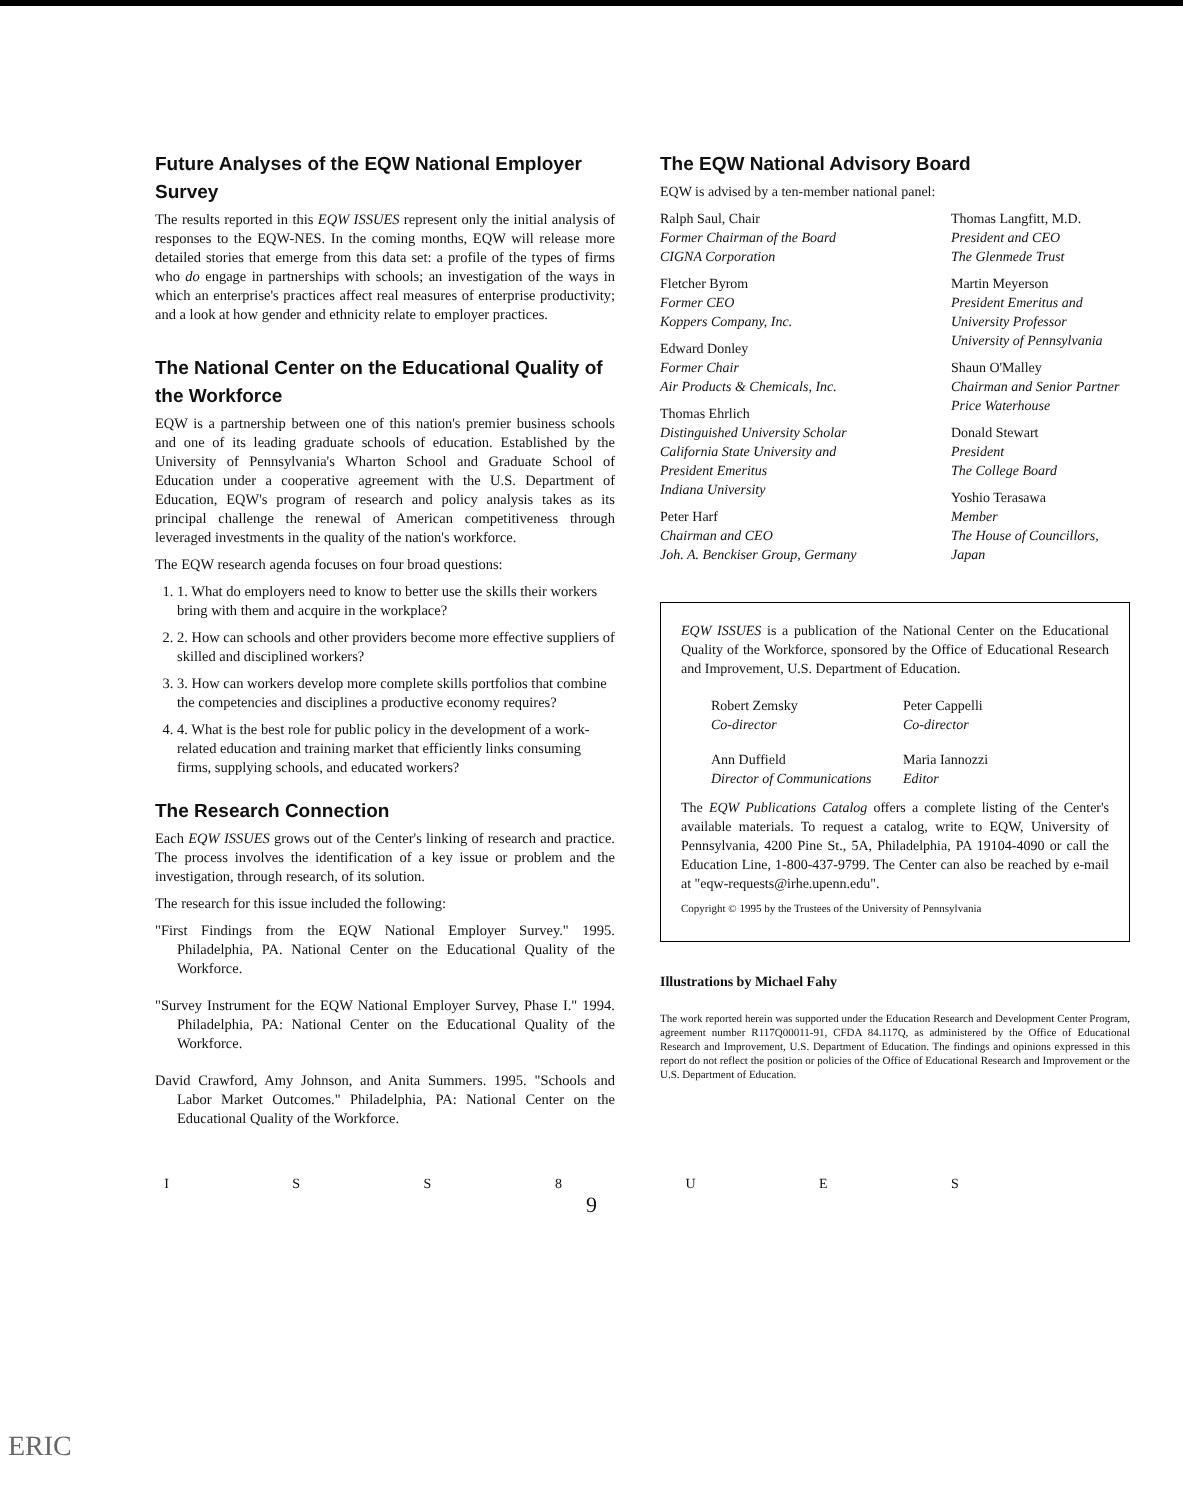Future Analyses of the EQW National Employer Survey
The results reported in this EQW ISSUES represent only the initial analysis of responses to the EQW-NES. In the coming months, EQW will release more detailed stories that emerge from this data set: a profile of the types of firms who do engage in partnerships with schools; an investigation of the ways in which an enterprise's practices affect real measures of enterprise productivity; and a look at how gender and ethnicity relate to employer practices.
The National Center on the Educational Quality of the Workforce
EQW is a partnership between one of this nation's premier business schools and one of its leading graduate schools of education. Established by the University of Pennsylvania's Wharton School and Graduate School of Education under a cooperative agreement with the U.S. Department of Education, EQW's program of research and policy analysis takes as its principal challenge the renewal of American competitiveness through leveraged investments in the quality of the nation's workforce.
The EQW research agenda focuses on four broad questions:
1. 1. What do employers need to know to better use the skills their workers bring with them and acquire in the workplace?
2. 2. How can schools and other providers become more effective suppliers of skilled and disciplined workers?
3. 3. How can workers develop more complete skills portfolios that combine the competencies and disciplines a productive economy requires?
4. 4. What is the best role for public policy in the development of a work-related education and training market that efficiently links consuming firms, supplying schools, and educated workers?
The Research Connection
Each EQW ISSUES grows out of the Center's linking of research and practice. The process involves the identification of a key issue or problem and the investigation, through research, of its solution.
The research for this issue included the following:
"First Findings from the EQW National Employer Survey." 1995. Philadelphia, PA. National Center on the Educational Quality of the Workforce.
"Survey Instrument for the EQW National Employer Survey, Phase I." 1994. Philadelphia, PA: National Center on the Educational Quality of the Workforce.
David Crawford, Amy Johnson, and Anita Summers. 1995. "Schools and Labor Market Outcomes." Philadelphia, PA: National Center on the Educational Quality of the Workforce.
The EQW National Advisory Board
EQW is advised by a ten-member national panel:
Ralph Saul, Chair
Former Chairman of the Board
CIGNA Corporation
Fletcher Byrom
Former CEO
Koppers Company, Inc.
Edward Donley
Former Chair
Air Products & Chemicals, Inc.
Thomas Ehrlich
Distinguished University Scholar
California State University and
President Emeritus
Indiana University
Peter Harf
Chairman and CEO
Joh. A. Benckiser Group, Germany
Thomas Langfitt, M.D.
President and CEO
The Glenmede Trust
Martin Meyerson
President Emeritus and
University Professor
University of Pennsylvania
Shaun O'Malley
Chairman and Senior Partner
Price Waterhouse
Donald Stewart
President
The College Board
Yoshio Terasawa
Member
The House of Councillors, Japan
EQW ISSUES is a publication of the National Center on the Educational Quality of the Workforce, sponsored by the Office of Educational Research and Improvement, U.S. Department of Education.
Robert Zemsky
Co-director
Peter Cappelli
Co-director
Ann Duffield
Director of Communications
Maria Iannozzi
Editor
The EQW Publications Catalog offers a complete listing of the Center's available materials. To request a catalog, write to EQW, University of Pennsylvania, 4200 Pine St., 5A, Philadelphia, PA 19104-4090 or call the Education Line, 1-800-437-9799. The Center can also be reached by e-mail at "eqw-requests@irhe.upenn.edu".
Copyright © 1995 by the Trustees of the University of Pennsylvania
Illustrations by Michael Fahy
The work reported herein was supported under the Education Research and Development Center Program, agreement number R117Q00011-91, CFDA 84.117Q, as administered by the Office of Educational Research and Improvement, U.S. Department of Education. The findings and opinions expressed in this report do not reflect the position or policies of the Office of Educational Research and Improvement or the U.S. Department of Education.
I S S 8 U E S
9
ERIC